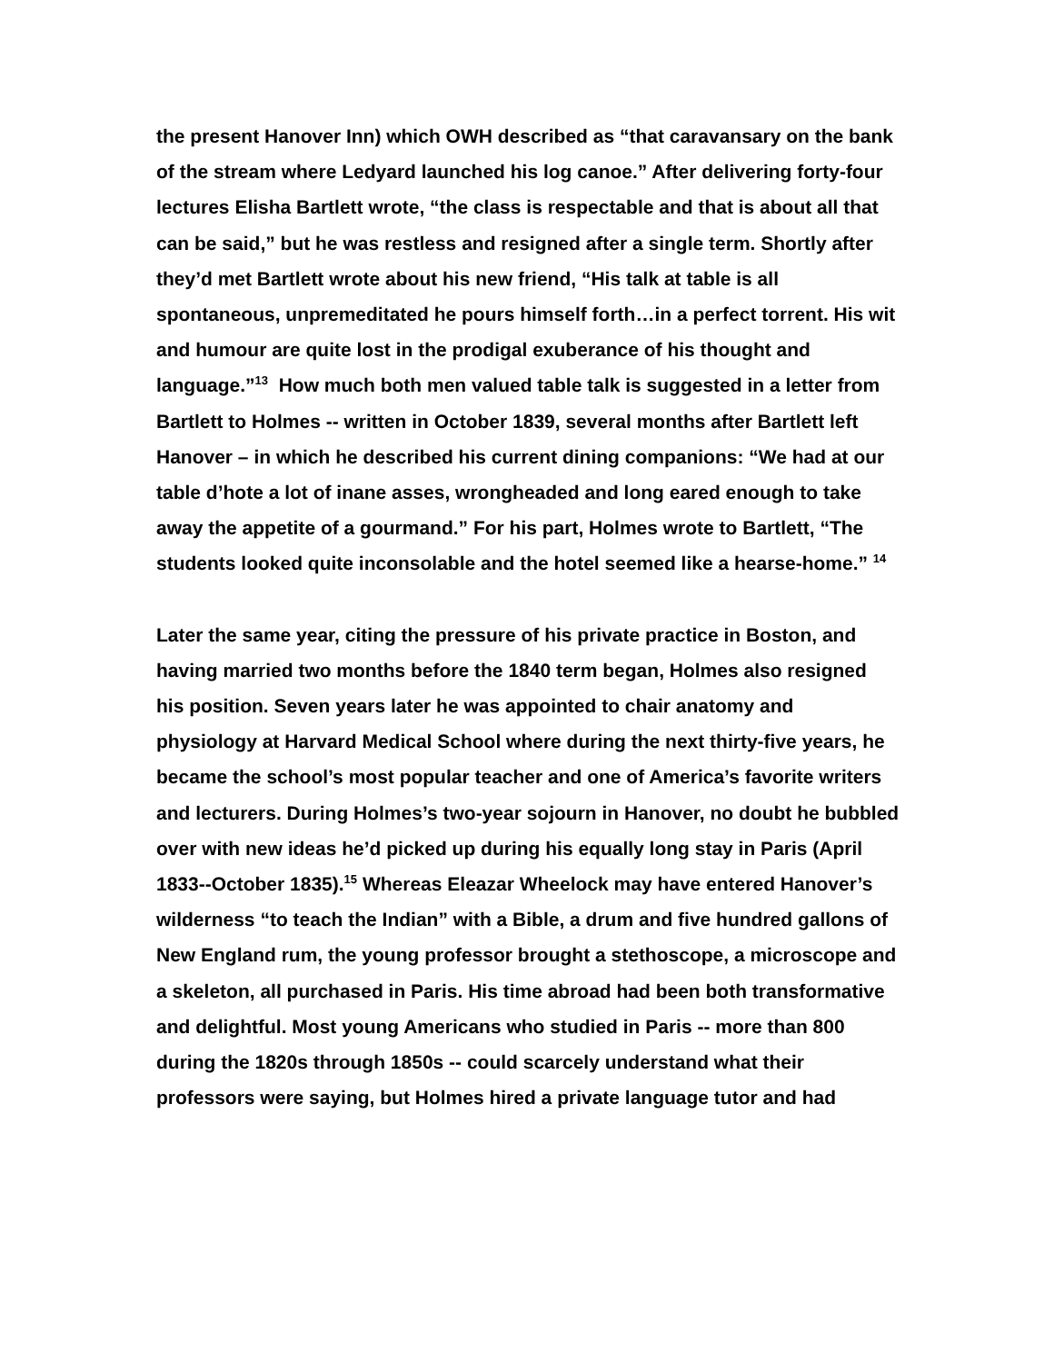the present Hanover Inn) which OWH described as “that caravansary on the bank of the stream where Ledyard launched his log canoe.” After delivering forty-four lectures Elisha Bartlett wrote, “the class is respectable and that is about all that can be said,” but he was restless and resigned after a single term. Shortly after they’d met Bartlett wrote about his new friend, “His talk at table is all spontaneous, unpremeditated he pours himself forth…in a perfect torrent. His wit and humour are quite lost in the prodigal exuberance of his thought and language.”<sup>13</sup> How much both men valued table talk is suggested in a letter from Bartlett to Holmes -- written in October 1839, several months after Bartlett left Hanover – in which he described his current dining companions: “We had at our table d’hote a lot of inane asses, wrongheaded and long eared enough to take away the appetite of a gourmand.” For his part, Holmes wrote to Bartlett, “The students looked quite inconsolable and the hotel seemed like a hearse-home.” <sup>14</sup>
Later the same year, citing the pressure of his private practice in Boston, and having married two months before the 1840 term began, Holmes also resigned his position. Seven years later he was appointed to chair anatomy and physiology at Harvard Medical School where during the next thirty-five years, he became the school’s most popular teacher and one of America’s favorite writers and lecturers. During Holmes’s two-year sojourn in Hanover, no doubt he bubbled over with new ideas he’d picked up during his equally long stay in Paris (April 1833--October 1835).<sup>15</sup> Whereas Eleazar Wheelock may have entered Hanover’s wilderness “to teach the Indian” with a Bible, a drum and five hundred gallons of New England rum, the young professor brought a stethoscope, a microscope and a skeleton, all purchased in Paris. His time abroad had been both transformative and delightful. Most young Americans who studied in Paris -- more than 800 during the 1820s through 1850s -- could scarcely understand what their professors were saying, but Holmes hired a private language tutor and had